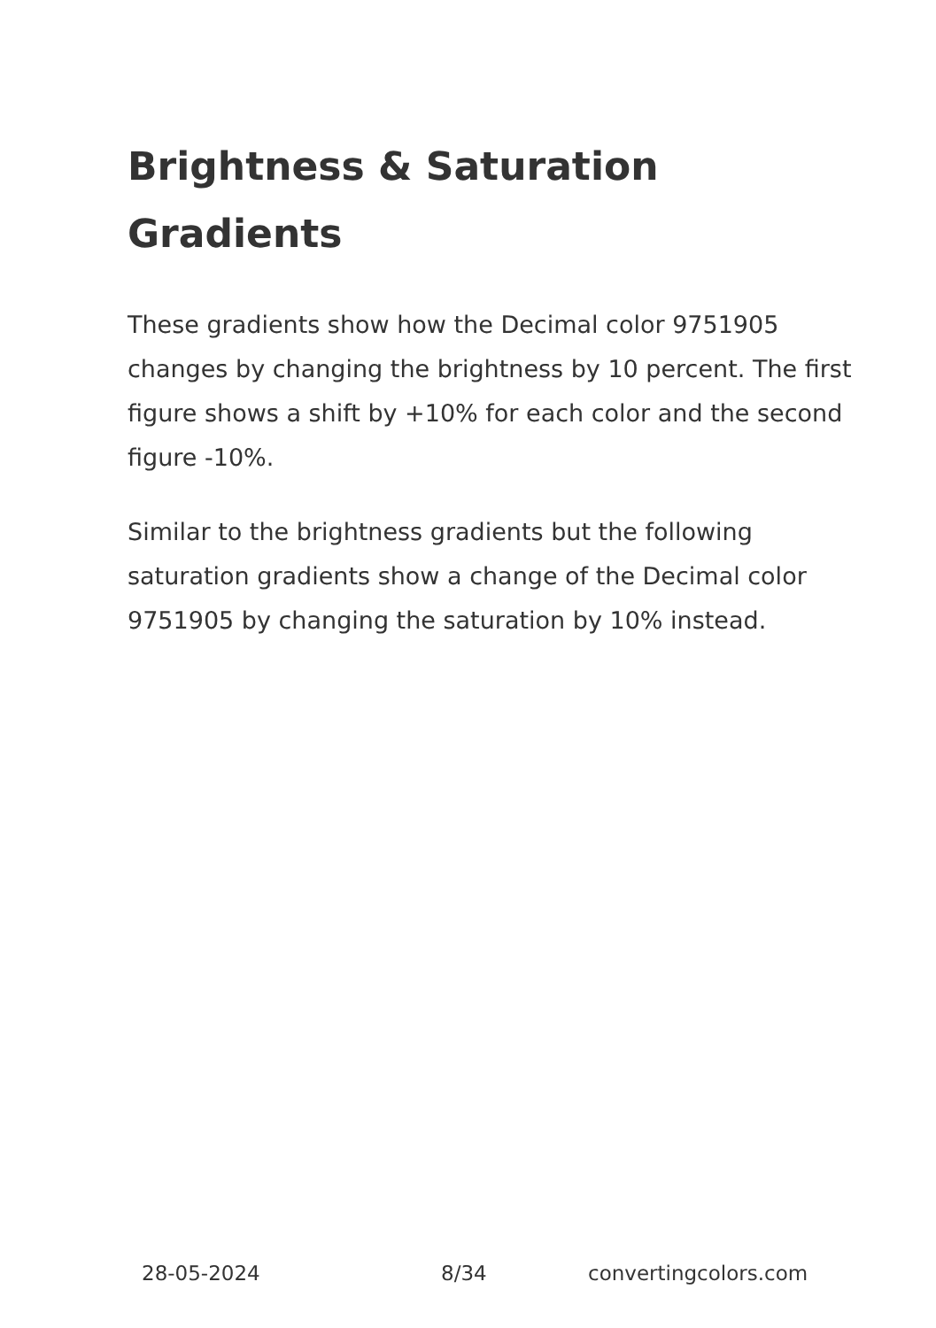Brightness & Saturation Gradients
These gradients show how the Decimal color 9751905 changes by changing the brightness by 10 percent. The first figure shows a shift by +10% for each color and the second figure -10%.
Similar to the brightness gradients but the following saturation gradients show a change of the Decimal color 9751905 by changing the saturation by 10% instead.
28-05-2024 8/34 convertingcolors.com